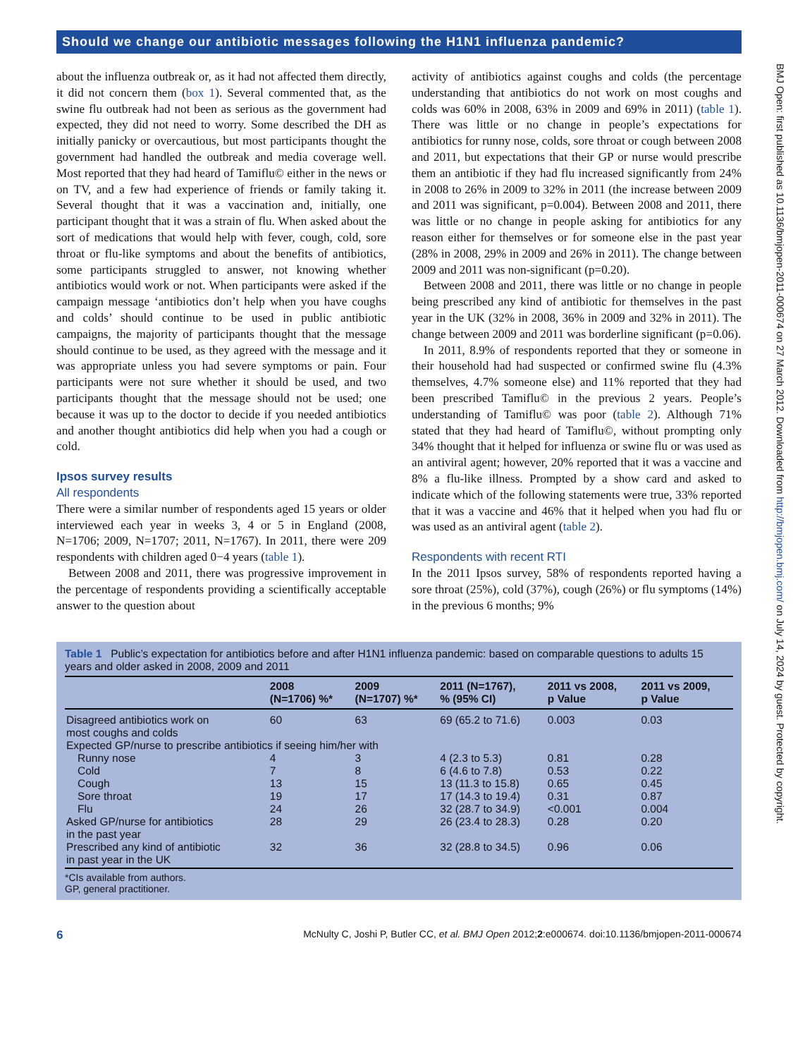Should we change our antibiotic messages following the H1N1 influenza pandemic?
about the influenza outbreak or, as it had not affected them directly, it did not concern them (box 1). Several commented that, as the swine flu outbreak had not been as serious as the government had expected, they did not need to worry. Some described the DH as initially panicky or overcautious, but most participants thought the government had handled the outbreak and media coverage well. Most reported that they had heard of Tamiflu© either in the news or on TV, and a few had experience of friends or family taking it. Several thought that it was a vaccination and, initially, one participant thought that it was a strain of flu. When asked about the sort of medications that would help with fever, cough, cold, sore throat or flu-like symptoms and about the benefits of antibiotics, some participants struggled to answer, not knowing whether antibiotics would work or not. When participants were asked if the campaign message ‘antibiotics don’t help when you have coughs and colds’ should continue to be used in public antibiotic campaigns, the majority of participants thought that the message should continue to be used, as they agreed with the message and it was appropriate unless you had severe symptoms or pain. Four participants were not sure whether it should be used, and two participants thought that the message should not be used; one because it was up to the doctor to decide if you needed antibiotics and another thought antibiotics did help when you had a cough or cold.
Ipsos survey results
All respondents
There were a similar number of respondents aged 15 years or older interviewed each year in weeks 3, 4 or 5 in England (2008, N=1706; 2009, N=1707; 2011, N=1767). In 2011, there were 209 respondents with children aged 0−4 years (table 1).
Between 2008 and 2011, there was progressive improvement in the percentage of respondents providing a scientifically acceptable answer to the question about
activity of antibiotics against coughs and colds (the percentage understanding that antibiotics do not work on most coughs and colds was 60% in 2008, 63% in 2009 and 69% in 2011) (table 1). There was little or no change in people’s expectations for antibiotics for runny nose, colds, sore throat or cough between 2008 and 2011, but expectations that their GP or nurse would prescribe them an antibiotic if they had flu increased significantly from 24% in 2008 to 26% in 2009 to 32% in 2011 (the increase between 2009 and 2011 was significant, p=0.004). Between 2008 and 2011, there was little or no change in people asking for antibiotics for any reason either for themselves or for someone else in the past year (28% in 2008, 29% in 2009 and 26% in 2011). The change between 2009 and 2011 was non-significant (p=0.20).
Between 2008 and 2011, there was little or no change in people being prescribed any kind of antibiotic for themselves in the past year in the UK (32% in 2008, 36% in 2009 and 32% in 2011). The change between 2009 and 2011 was borderline significant (p=0.06).
In 2011, 8.9% of respondents reported that they or someone in their household had had suspected or confirmed swine flu (4.3% themselves, 4.7% someone else) and 11% reported that they had been prescribed Tamiflu© in the previous 2 years. People’s understanding of Tamiflu© was poor (table 2). Although 71% stated that they had heard of Tamiflu©, without prompting only 34% thought that it helped for influenza or swine flu or was used as an antiviral agent; however, 20% reported that it was a vaccine and 8% a flu-like illness. Prompted by a show card and asked to indicate which of the following statements were true, 33% reported that it was a vaccine and 46% that it helped when you had flu or was used as an antiviral agent (table 2).
Respondents with recent RTI
In the 2011 Ipsos survey, 58% of respondents reported having a sore throat (25%), cold (37%), cough (26%) or flu symptoms (14%) in the previous 6 months; 9%
Table 1 Public’s expectation for antibiotics before and after H1N1 influenza pandemic: based on comparable questions to adults 15 years and older asked in 2008, 2009 and 2011
| | 2008 (N=1706) %* | 2009 (N=1707) %* | 2011 (N=1767), % (95% CI) | 2011 vs 2008, p Value | 2011 vs 2009, p Value |
| --- | --- | --- | --- | --- | --- |
| Disagreed antibiotics work on most coughs and colds | 60 | 63 | 69 (65.2 to 71.6) | 0.003 | 0.03 |
| Expected GP/nurse to prescribe antibiotics if seeing him/her with | | | | | |
| Runny nose | 4 | 3 | 4 (2.3 to 5.3) | 0.81 | 0.28 |
| Cold | 7 | 8 | 6 (4.6 to 7.8) | 0.53 | 0.22 |
| Cough | 13 | 15 | 13 (11.3 to 15.8) | 0.65 | 0.45 |
| Sore throat | 19 | 17 | 17 (14.3 to 19.4) | 0.31 | 0.87 |
| Flu | 24 | 26 | 32 (28.7 to 34.9) | <0.001 | 0.004 |
| Asked GP/nurse for antibiotics in the past year | 28 | 29 | 26 (23.4 to 28.3) | 0.28 | 0.20 |
| Prescribed any kind of antibiotic in past year in the UK | 32 | 36 | 32 (28.8 to 34.5) | 0.96 | 0.06 |
*CIs available from authors.
GP, general practitioner.
6 McNulty C, Joshi P, Butler CC, et al. BMJ Open 2012;2:e000674. doi:10.1136/bmjopen-2011-000674
BMJ Open: first published as 10.1136/bmjopen-2011-000674 on 27 March 2012. Downloaded from http://bmjopen.bmj.com/ on July 14, 2024 by guest. Protected by copyright.